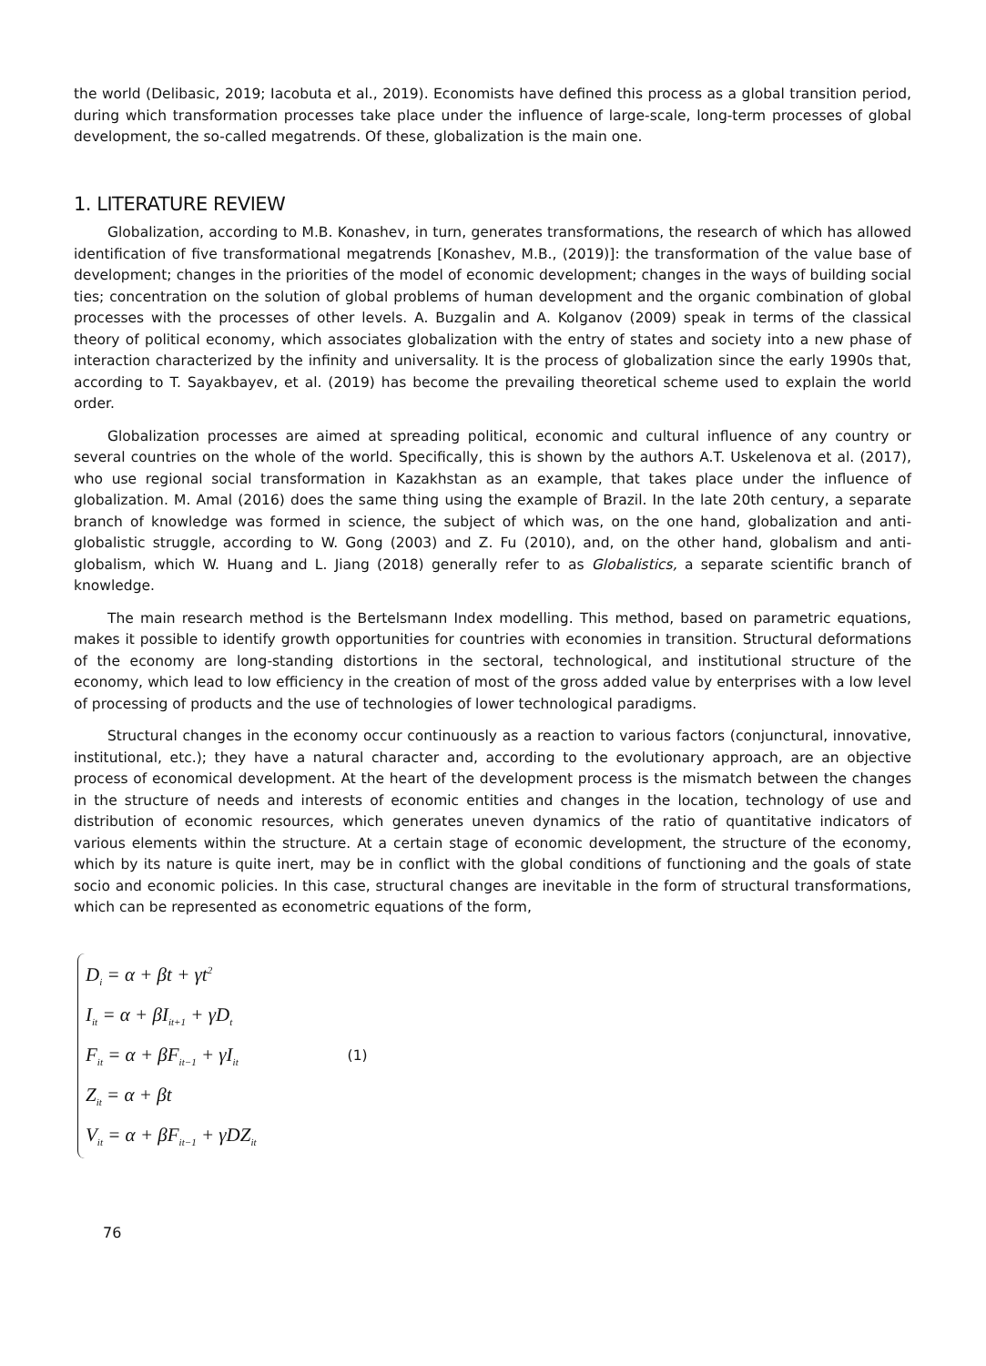the world (Delibasic, 2019; Iacobuta et al., 2019). Economists have defined this process as a global transition period, during which transformation processes take place under the influence of large-scale, long-term processes of global development, the so-called megatrends. Of these, globalization is the main one.
1. LITERATURE REVIEW
Globalization, according to M.B. Konashev, in turn, generates transformations, the research of which has allowed identification of five transformational megatrends [Konashev, M.B., (2019)]: the transformation of the value base of development; changes in the priorities of the model of economic development; changes in the ways of building social ties; concentration on the solution of global problems of human development and the organic combination of global processes with the processes of other levels. A. Buzgalin and A. Kolganov (2009) speak in terms of the classical theory of political economy, which associates globalization with the entry of states and society into a new phase of interaction characterized by the infinity and universality. It is the process of globalization since the early 1990s that, according to T. Sayakbayev, et al. (2019) has become the prevailing theoretical scheme used to explain the world order.
Globalization processes are aimed at spreading political, economic and cultural influence of any country or several countries on the whole of the world. Specifically, this is shown by the authors A.T. Uskelenova et al. (2017), who use regional social transformation in Kazakhstan as an example, that takes place under the influence of globalization. M. Amal (2016) does the same thing using the example of Brazil. In the late 20th century, a separate branch of knowledge was formed in science, the subject of which was, on the one hand, globalization and anti-globalistic struggle, according to W. Gong (2003) and Z. Fu (2010), and, on the other hand, globalism and anti-globalism, which W. Huang and L. Jiang (2018) generally refer to as Globalistics, a separate scientific branch of knowledge.
The main research method is the Bertelsmann Index modelling. This method, based on parametric equations, makes it possible to identify growth opportunities for countries with economies in transition. Structural deformations of the economy are long-standing distortions in the sectoral, technological, and institutional structure of the economy, which lead to low efficiency in the creation of most of the gross added value by enterprises with a low level of processing of products and the use of technologies of lower technological paradigms.
Structural changes in the economy occur continuously as a reaction to various factors (conjunctural, innovative, institutional, etc.); they have a natural character and, according to the evolutionary approach, are an objective process of economical development. At the heart of the development process is the mismatch between the changes in the structure of needs and interests of economic entities and changes in the location, technology of use and distribution of economic resources, which generates uneven dynamics of the ratio of quantitative indicators of various elements within the structure. At a certain stage of economic development, the structure of the economy, which by its nature is quite inert, may be in conflict with the global conditions of functioning and the goals of state socio and economic policies. In this case, structural changes are inevitable in the form of structural transformations, which can be represented as econometric equations of the form,
D<sub>i</sub> = α + βt + γt<sup>2</sup>
I<sub>it</sub> = α + βI<sub>it+1</sub> + γD<sub>t</sub>
F<sub>it</sub> = α + βF<sub>it−1</sub> + γI<sub>it</sub>
Z<sub>it</sub> = α + βt
V<sub>it</sub> = α + βF<sub>it−1</sub> + γDZ<sub>it</sub>
(1)
76